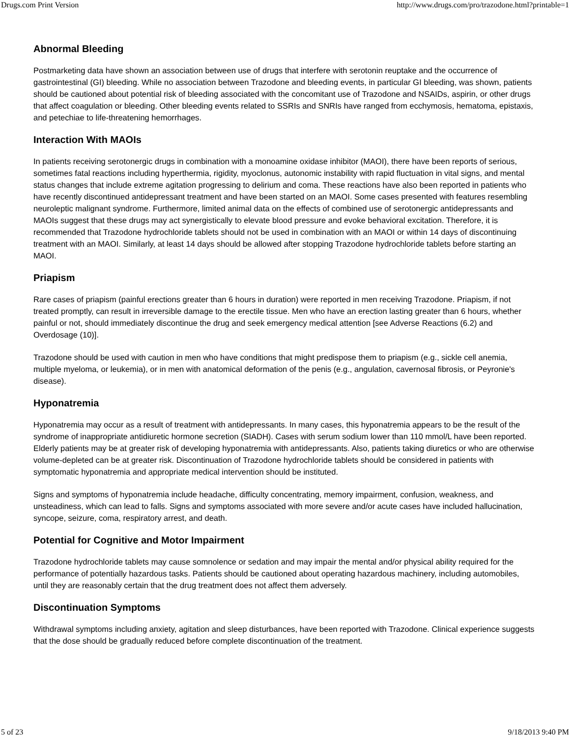Drugs.com Print Version http://www.drugs.com/pro/trazodone.html?printable=1
Abnormal Bleeding
Postmarketing data have shown an association between use of drugs that interfere with serotonin reuptake and the occurrence of gastrointestinal (GI) bleeding. While no association between Trazodone and bleeding events, in particular GI bleeding, was shown, patients should be cautioned about potential risk of bleeding associated with the concomitant use of Trazodone and NSAIDs, aspirin, or other drugs that affect coagulation or bleeding. Other bleeding events related to SSRIs and SNRIs have ranged from ecchymosis, hematoma, epistaxis, and petechiae to life-threatening hemorrhages.
Interaction With MAOIs
In patients receiving serotonergic drugs in combination with a monoamine oxidase inhibitor (MAOI), there have been reports of serious, sometimes fatal reactions including hyperthermia, rigidity, myoclonus, autonomic instability with rapid fluctuation in vital signs, and mental status changes that include extreme agitation progressing to delirium and coma. These reactions have also been reported in patients who have recently discontinued antidepressant treatment and have been started on an MAOI. Some cases presented with features resembling neuroleptic malignant syndrome. Furthermore, limited animal data on the effects of combined use of serotonergic antidepressants and MAOIs suggest that these drugs may act synergistically to elevate blood pressure and evoke behavioral excitation. Therefore, it is recommended that Trazodone hydrochloride tablets should not be used in combination with an MAOI or within 14 days of discontinuing treatment with an MAOI. Similarly, at least 14 days should be allowed after stopping Trazodone hydrochloride tablets before starting an MAOI.
Priapism
Rare cases of priapism (painful erections greater than 6 hours in duration) were reported in men receiving Trazodone. Priapism, if not treated promptly, can result in irreversible damage to the erectile tissue. Men who have an erection lasting greater than 6 hours, whether painful or not, should immediately discontinue the drug and seek emergency medical attention [see Adverse Reactions (6.2) and Overdosage (10)].
Trazodone should be used with caution in men who have conditions that might predispose them to priapism (e.g., sickle cell anemia, multiple myeloma, or leukemia), or in men with anatomical deformation of the penis (e.g., angulation, cavernosal fibrosis, or Peyronie's disease).
Hyponatremia
Hyponatremia may occur as a result of treatment with antidepressants. In many cases, this hyponatremia appears to be the result of the syndrome of inappropriate antidiuretic hormone secretion (SIADH). Cases with serum sodium lower than 110 mmol/L have been reported. Elderly patients may be at greater risk of developing hyponatremia with antidepressants. Also, patients taking diuretics or who are otherwise volume-depleted can be at greater risk. Discontinuation of Trazodone hydrochloride tablets should be considered in patients with symptomatic hyponatremia and appropriate medical intervention should be instituted.
Signs and symptoms of hyponatremia include headache, difficulty concentrating, memory impairment, confusion, weakness, and unsteadiness, which can lead to falls. Signs and symptoms associated with more severe and/or acute cases have included hallucination, syncope, seizure, coma, respiratory arrest, and death.
Potential for Cognitive and Motor Impairment
Trazodone hydrochloride tablets may cause somnolence or sedation and may impair the mental and/or physical ability required for the performance of potentially hazardous tasks. Patients should be cautioned about operating hazardous machinery, including automobiles, until they are reasonably certain that the drug treatment does not affect them adversely.
Discontinuation Symptoms
Withdrawal symptoms including anxiety, agitation and sleep disturbances, have been reported with Trazodone. Clinical experience suggests that the dose should be gradually reduced before complete discontinuation of the treatment.
5 of 23 9/18/2013 9:40 PM